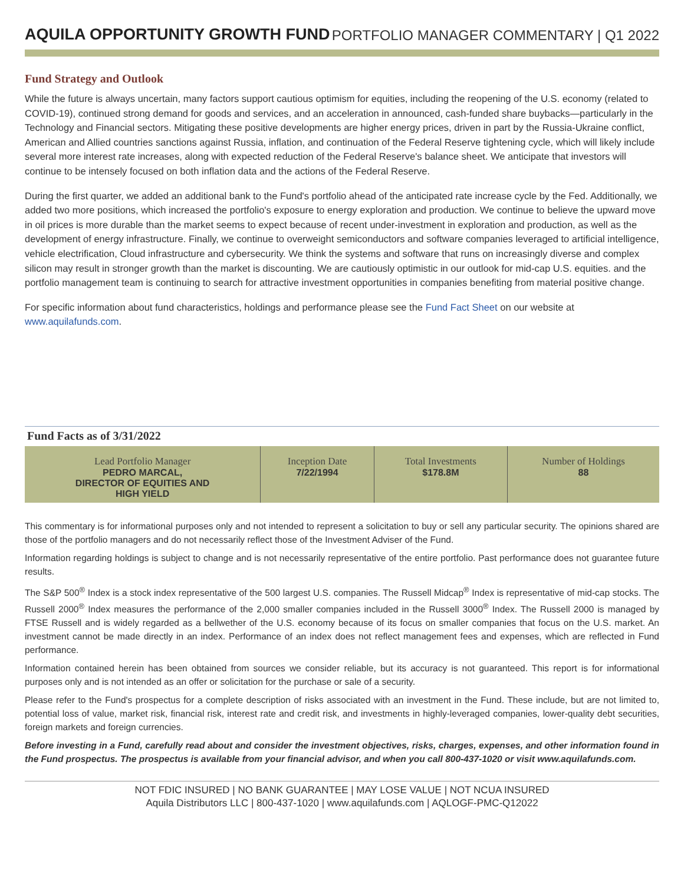AQUILA OPPORTUNITY GROWTH FUND
PORTFOLIO MANAGER COMMENTARY | Q1 2022
Fund Strategy and Outlook
While the future is always uncertain, many factors support cautious optimism for equities, including the reopening of the U.S. economy (related to COVID-19), continued strong demand for goods and services, and an acceleration in announced, cash-funded share buybacks—particularly in the Technology and Financial sectors. Mitigating these positive developments are higher energy prices, driven in part by the Russia-Ukraine conflict, American and Allied countries sanctions against Russia, inflation, and continuation of the Federal Reserve tightening cycle, which will likely include several more interest rate increases, along with expected reduction of the Federal Reserve's balance sheet. We anticipate that investors will continue to be intensely focused on both inflation data and the actions of the Federal Reserve.
During the first quarter, we added an additional bank to the Fund's portfolio ahead of the anticipated rate increase cycle by the Fed. Additionally, we added two more positions, which increased the portfolio's exposure to energy exploration and production. We continue to believe the upward move in oil prices is more durable than the market seems to expect because of recent under-investment in exploration and production, as well as the development of energy infrastructure. Finally, we continue to overweight semiconductors and software companies leveraged to artificial intelligence, vehicle electrification, Cloud infrastructure and cybersecurity. We think the systems and software that runs on increasingly diverse and complex silicon may result in stronger growth than the market is discounting. We are cautiously optimistic in our outlook for mid-cap U.S. equities. and the portfolio management team is continuing to search for attractive investment opportunities in companies benefiting from material positive change.
For specific information about fund characteristics, holdings and performance please see the Fund Fact Sheet on our website at www.aquilafunds.com.
Fund Facts as of 3/31/2022
| Lead Portfolio Manager PEDRO MARCAL, DIRECTOR OF EQUITIES AND HIGH YIELD | Inception Date 7/22/1994 | Total Investments $178.8M | Number of Holdings 88 |
This commentary is for informational purposes only and not intended to represent a solicitation to buy or sell any particular security. The opinions shared are those of the portfolio managers and do not necessarily reflect those of the Investment Adviser of the Fund.
Information regarding holdings is subject to change and is not necessarily representative of the entire portfolio. Past performance does not guarantee future results.
The S&P 500<sup>®</sup> Index is a stock index representative of the 500 largest U.S. companies. The Russell Midcap<sup>®</sup> Index is representative of mid-cap stocks. The Russell 2000<sup>®</sup> Index measures the performance of the 2,000 smaller companies included in the Russell 3000<sup>®</sup> Index. The Russell 2000 is managed by FTSE Russell and is widely regarded as a bellwether of the U.S. economy because of its focus on smaller companies that focus on the U.S. market. An investment cannot be made directly in an index. Performance of an index does not reflect management fees and expenses, which are reflected in Fund performance.
Information contained herein has been obtained from sources we consider reliable, but its accuracy is not guaranteed. This report is for informational purposes only and is not intended as an offer or solicitation for the purchase or sale of a security.
Please refer to the Fund's prospectus for a complete description of risks associated with an investment in the Fund. These include, but are not limited to, potential loss of value, market risk, financial risk, interest rate and credit risk, and investments in highly-leveraged companies, lower-quality debt securities, foreign markets and foreign currencies.
Before investing in a Fund, carefully read about and consider the investment objectives, risks, charges, expenses, and other information found in the Fund prospectus. The prospectus is available from your financial advisor, and when you call 800-437-1020 or visit www.aquilafunds.com.
NOT FDIC INSURED | NO BANK GUARANTEE | MAY LOSE VALUE | NOT NCUA INSURED
Aquila Distributors LLC | 800-437-1020 | www.aquilafunds.com | AQLOGF-PMC-Q12022